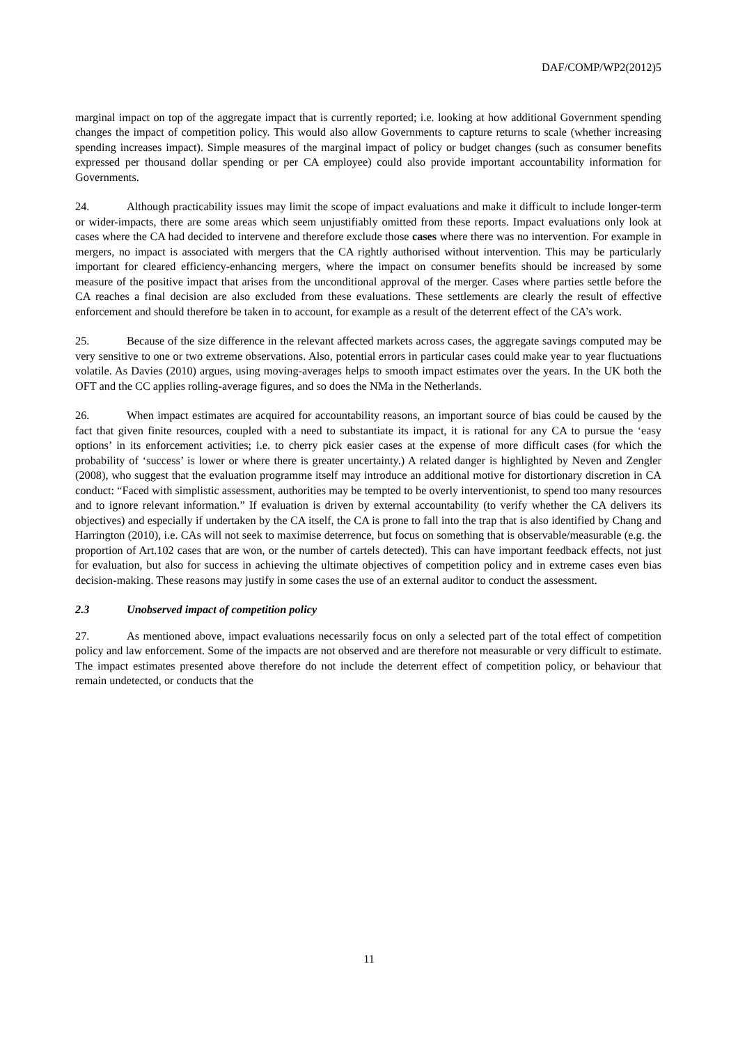DAF/COMP/WP2(2012)5
marginal impact on top of the aggregate impact that is currently reported; i.e. looking at how additional Government spending changes the impact of competition policy. This would also allow Governments to capture returns to scale (whether increasing spending increases impact). Simple measures of the marginal impact of policy or budget changes (such as consumer benefits expressed per thousand dollar spending or per CA employee) could also provide important accountability information for Governments.
24. Although practicability issues may limit the scope of impact evaluations and make it difficult to include longer-term or wider-impacts, there are some areas which seem unjustifiably omitted from these reports. Impact evaluations only look at cases where the CA had decided to intervene and therefore exclude those cases where there was no intervention. For example in mergers, no impact is associated with mergers that the CA rightly authorised without intervention. This may be particularly important for cleared efficiency-enhancing mergers, where the impact on consumer benefits should be increased by some measure of the positive impact that arises from the unconditional approval of the merger. Cases where parties settle before the CA reaches a final decision are also excluded from these evaluations. These settlements are clearly the result of effective enforcement and should therefore be taken in to account, for example as a result of the deterrent effect of the CA’s work.
25. Because of the size difference in the relevant affected markets across cases, the aggregate savings computed may be very sensitive to one or two extreme observations. Also, potential errors in particular cases could make year to year fluctuations volatile. As Davies (2010) argues, using moving-averages helps to smooth impact estimates over the years. In the UK both the OFT and the CC applies rolling-average figures, and so does the NMa in the Netherlands.
26. When impact estimates are acquired for accountability reasons, an important source of bias could be caused by the fact that given finite resources, coupled with a need to substantiate its impact, it is rational for any CA to pursue the ‘easy options’ in its enforcement activities; i.e. to cherry pick easier cases at the expense of more difficult cases (for which the probability of ‘success’ is lower or where there is greater uncertainty.) A related danger is highlighted by Neven and Zengler (2008), who suggest that the evaluation programme itself may introduce an additional motive for distortionary discretion in CA conduct: “Faced with simplistic assessment, authorities may be tempted to be overly interventionist, to spend too many resources and to ignore relevant information.” If evaluation is driven by external accountability (to verify whether the CA delivers its objectives) and especially if undertaken by the CA itself, the CA is prone to fall into the trap that is also identified by Chang and Harrington (2010), i.e. CAs will not seek to maximise deterrence, but focus on something that is observable/measurable (e.g. the proportion of Art.102 cases that are won, or the number of cartels detected). This can have important feedback effects, not just for evaluation, but also for success in achieving the ultimate objectives of competition policy and in extreme cases even bias decision-making. These reasons may justify in some cases the use of an external auditor to conduct the assessment.
2.3 Unobserved impact of competition policy
27. As mentioned above, impact evaluations necessarily focus on only a selected part of the total effect of competition policy and law enforcement. Some of the impacts are not observed and are therefore not measurable or very difficult to estimate. The impact estimates presented above therefore do not include the deterrent effect of competition policy, or behaviour that remain undetected, or conducts that the
11